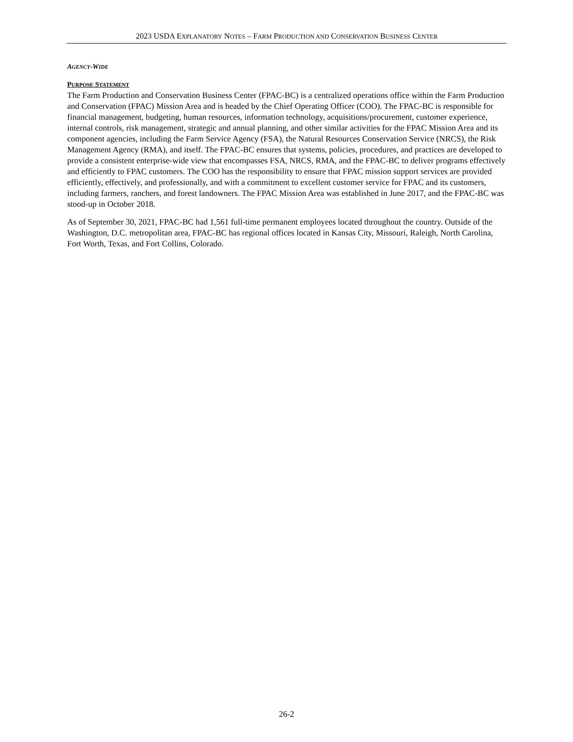2023 USDA EXPLANATORY NOTES – FARM PRODUCTION AND CONSERVATION BUSINESS CENTER
AGENCY-WIDE
PURPOSE STATEMENT
The Farm Production and Conservation Business Center (FPAC-BC) is a centralized operations office within the Farm Production and Conservation (FPAC) Mission Area and is headed by the Chief Operating Officer (COO). The FPAC-BC is responsible for financial management, budgeting, human resources, information technology, acquisitions/procurement, customer experience, internal controls, risk management, strategic and annual planning, and other similar activities for the FPAC Mission Area and its component agencies, including the Farm Service Agency (FSA), the Natural Resources Conservation Service (NRCS), the Risk Management Agency (RMA), and itself. The FPAC-BC ensures that systems, policies, procedures, and practices are developed to provide a consistent enterprise-wide view that encompasses FSA, NRCS, RMA, and the FPAC-BC to deliver programs effectively and efficiently to FPAC customers. The COO has the responsibility to ensure that FPAC mission support services are provided efficiently, effectively, and professionally, and with a commitment to excellent customer service for FPAC and its customers, including farmers, ranchers, and forest landowners. The FPAC Mission Area was established in June 2017, and the FPAC-BC was stood-up in October 2018.
As of September 30, 2021, FPAC-BC had 1,561 full-time permanent employees located throughout the country. Outside of the Washington, D.C. metropolitan area, FPAC-BC has regional offices located in Kansas City, Missouri, Raleigh, North Carolina, Fort Worth, Texas, and Fort Collins, Colorado.
26-2